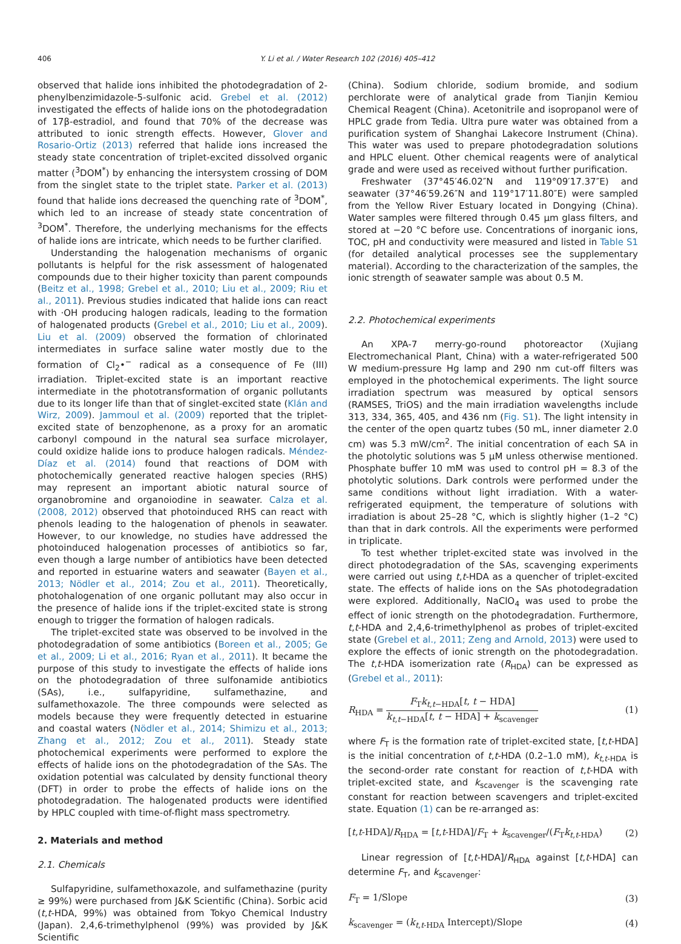406 Y. Li et al. / Water Research 102 (2016) 405–412
observed that halide ions inhibited the photodegradation of 2-phenylbenzimidazole-5-sulfonic acid. Grebel et al. (2012) investigated the effects of halide ions on the photodegradation of 17β-estradiol, and found that 70% of the decrease was attributed to ionic strength effects. However, Glover and Rosario-Ortiz (2013) referred that halide ions increased the steady state concentration of triplet-excited dissolved organic matter (<sup>3</sup>DOM<sup>*</sup>) by enhancing the intersystem crossing of DOM from the singlet state to the triplet state. Parker et al. (2013) found that halide ions decreased the quenching rate of <sup>3</sup>DOM<sup>*</sup>, which led to an increase of steady state concentration of <sup>3</sup>DOM<sup>*</sup>. Therefore, the underlying mechanisms for the effects of halide ions are intricate, which needs to be further clarified.
Understanding the halogenation mechanisms of organic pollutants is helpful for the risk assessment of halogenated compounds due to their higher toxicity than parent compounds (Beitz et al., 1998; Grebel et al., 2010; Liu et al., 2009; Riu et al., 2011). Previous studies indicated that halide ions can react with ·OH producing halogen radicals, leading to the formation of halogenated products (Grebel et al., 2010; Liu et al., 2009). Liu et al. (2009) observed the formation of chlorinated intermediates in surface saline water mostly due to the formation of Cl<sub>2</sub>•<sup>−</sup> radical as a consequence of Fe (III) irradiation. Triplet-excited state is an important reactive intermediate in the phototransformation of organic pollutants due to its longer life than that of singlet-excited state (Klán and Wirz, 2009). Jammoul et al. (2009) reported that the triplet-excited state of benzophenone, as a proxy for an aromatic carbonyl compound in the natural sea surface microlayer, could oxidize halide ions to produce halogen radicals. Méndez-Díaz et al. (2014) found that reactions of DOM with photochemically generated reactive halogen species (RHS) may represent an important abiotic natural source of organobromine and organoiodine in seawater. Calza et al. (2008, 2012) observed that photoinduced RHS can react with phenols leading to the halogenation of phenols in seawater. However, to our knowledge, no studies have addressed the photoinduced halogenation processes of antibiotics so far, even though a large number of antibiotics have been detected and reported in estuarine waters and seawater (Bayen et al., 2013; Nödler et al., 2014; Zou et al., 2011). Theoretically, photohalogenation of one organic pollutant may also occur in the presence of halide ions if the triplet-excited state is strong enough to trigger the formation of halogen radicals.
The triplet-excited state was observed to be involved in the photodegradation of some antibiotics (Boreen et al., 2005; Ge et al., 2009; Li et al., 2016; Ryan et al., 2011). It became the purpose of this study to investigate the effects of halide ions on the photodegradation of three sulfonamide antibiotics (SAs), i.e., sulfapyridine, sulfamethazine, and sulfamethoxazole. The three compounds were selected as models because they were frequently detected in estuarine and coastal waters (Nödler et al., 2014; Shimizu et al., 2013; Zhang et al., 2012; Zou et al., 2011). Steady state photochemical experiments were performed to explore the effects of halide ions on the photodegradation of the SAs. The oxidation potential was calculated by density functional theory (DFT) in order to probe the effects of halide ions on the photodegradation. The halogenated products were identified by HPLC coupled with time-of-flight mass spectrometry.
2. Materials and method
2.1. Chemicals
Sulfapyridine, sulfamethoxazole, and sulfamethazine (purity ≥ 99%) were purchased from J&K Scientific (China). Sorbic acid (t,t-HDA, 99%) was obtained from Tokyo Chemical Industry (Japan). 2,4,6-trimethylphenol (99%) was provided by J&K Scientific
(China). Sodium chloride, sodium bromide, and sodium perchlorate were of analytical grade from Tianjin Kemiou Chemical Reagent (China). Acetonitrile and isopropanol were of HPLC grade from Tedia. Ultra pure water was obtained from a purification system of Shanghai Lakecore Instrument (China). This water was used to prepare photodegradation solutions and HPLC eluent. Other chemical reagents were of analytical grade and were used as received without further purification.
Freshwater (37°45′46.02″N and 119°09′17.37″E) and seawater (37°46′59.26″N and 119°17′11.80″E) were sampled from the Yellow River Estuary located in Dongying (China). Water samples were filtered through 0.45 μm glass filters, and stored at −20 °C before use. Concentrations of inorganic ions, TOC, pH and conductivity were measured and listed in Table S1 (for detailed analytical processes see the supplementary material). According to the characterization of the samples, the ionic strength of seawater sample was about 0.5 M.
2.2. Photochemical experiments
An XPA-7 merry-go-round photoreactor (Xujiang Electromechanical Plant, China) with a water-refrigerated 500 W medium-pressure Hg lamp and 290 nm cut-off filters was employed in the photochemical experiments. The light source irradiation spectrum was measured by optical sensors (RAMSES, TriOS) and the main irradiation wavelengths include 313, 334, 365, 405, and 436 nm (Fig. S1). The light intensity in the center of the open quartz tubes (50 mL, inner diameter 2.0 cm) was 5.3 mW/cm<sup>2</sup>. The initial concentration of each SA in the photolytic solutions was 5 μM unless otherwise mentioned. Phosphate buffer 10 mM was used to control pH = 8.3 of the photolytic solutions. Dark controls were performed under the same conditions without light irradiation. With a water-refrigerated equipment, the temperature of solutions with irradiation is about 25–28 °C, which is slightly higher (1–2 °C) than that in dark controls. All the experiments were performed in triplicate.
To test whether triplet-excited state was involved in the direct photodegradation of the SAs, scavenging experiments were carried out using t,t-HDA as a quencher of triplet-excited state. The effects of halide ions on the SAs photodegradation were explored. Additionally, NaClO<sub>4</sub> was used to probe the effect of ionic strength on the photodegradation. Furthermore, t,t-HDA and 2,4,6-trimethylphenol as probes of triplet-excited state (Grebel et al., 2011; Zeng and Arnold, 2013) were used to explore the effects of ionic strength on the photodegradation. The t,t-HDA isomerization rate (R<sub>HDA</sub>) can be expressed as (Grebel et al., 2011):
R<sub>HDA</sub> = F<sub>T</sub>k<sub>t,t−HDA</sub>[t, t − HDA] k<sub>t,t−HDA</sub>[t, t − HDA] + k<sub>scavenger</sub> (1)
where F<sub>T</sub> is the formation rate of triplet-excited state, [t,t-HDA] is the initial concentration of t,t-HDA (0.2–1.0 mM), k<sub>t,t-HDA</sub> is the second-order rate constant for reaction of t,t-HDA with triplet-excited state, and k<sub>scavenger</sub> is the scavenging rate constant for reaction between scavengers and triplet-excited state. Equation (1) can be re-arranged as:
[t,t-HDA]/R<sub>HDA</sub> = [t,t-HDA]/F<sub>T</sub> + k<sub>scavenger</sub>/(F<sub>T</sub>k<sub>t,t-HDA</sub>) (2)
Linear regression of [t,t-HDA]/R<sub>HDA</sub> against [t,t-HDA] can determine F<sub>T</sub>, and k<sub>scavenger</sub>:
F<sub>T</sub> = 1/Slope (3)
k<sub>scavenger</sub> = (k<sub>t,t-HDA</sub> Intercept)/Slope (4)